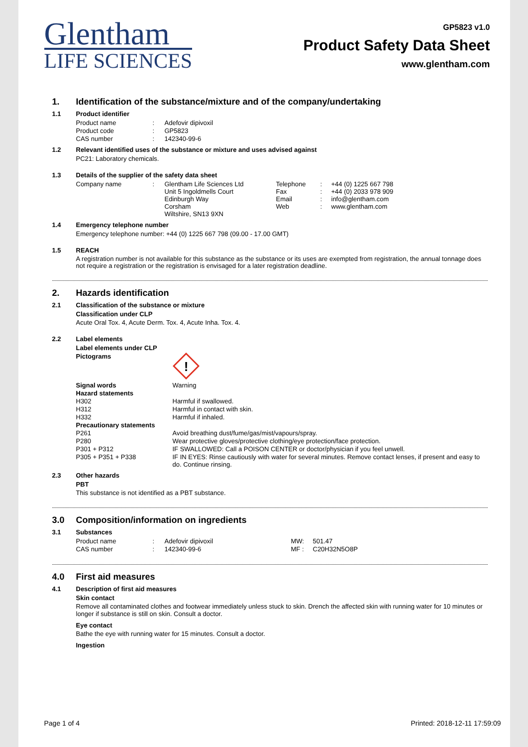Glentham
LIFE SCIENCES
GP5823 v1.0
Product Safety Data Sheet
www.glentham.com
1. Identification of the substance/mixture and of the company/undertaking
1.1 Product identifier
| Product name | : | Adefovir dipivoxil |
| Product code | : | GP5823 |
| CAS number | : | 142340-99-6 |
1.2 Relevant identified uses of the substance or mixture and uses advised against
PC21: Laboratory chemicals.
1.3 Details of the supplier of the safety data sheet
| Company name | : | Glentham Life Sciences Ltd Unit 5 Ingoldmells Court Edinburgh Way Corsham Wiltshire, SN13 9XN | Telephone Fax Email Web | : : : : | +44 (0) 1225 667 798 +44 (0) 2033 978 909 info@glentham.com www.glentham.com |
1.4 Emergency telephone number
Emergency telephone number: +44 (0) 1225 667 798 (09.00 - 17.00 GMT)
1.5 REACH
A registration number is not available for this substance as the substance or its uses are exempted from registration, the annual tonnage does not require a registration or the registration is envisaged for a later registration deadline.
2. Hazards identification
2.1 Classification of the substance or mixture
Classification under CLP
Acute Oral Tox. 4, Acute Derm. Tox. 4, Acute Inha. Tox. 4.
2.2 Label elements
Label elements under CLP
| Pictograms | ! |
| Signal words | Warning |
| Hazard statements | |
| H302 | Harmful if swallowed. |
| H312 | Harmful in contact with skin. |
| H332 | Harmful if inhaled. |
| Precautionary statements | |
| P261 | Avoid breathing dust/fume/gas/mist/vapours/spray. |
| P280 | Wear protective gloves/protective clothing/eye protection/face protection. |
| P301 + P312 | IF SWALLOWED: Call a POISON CENTER or doctor/physician if you feel unwell. |
| P305 + P351 + P338 | IF IN EYES: Rinse cautiously with water for several minutes. Remove contact lenses, if present and easy to do. Continue rinsing. |
2.3 Other hazards
PBT
This substance is not identified as a PBT substance.
3.0 Composition/information on ingredients
3.1 Substances
| Product name | : | Adefovir dipivoxil | MW: | 501.47 |
| CAS number | : | 142340-99-6 | MF : | C20H32N5O8P |
4.0 First aid measures
4.1 Description of first aid measures
Skin contact
Remove all contaminated clothes and footwear immediately unless stuck to skin. Drench the affected skin with running water for 10 minutes or longer if substance is still on skin. Consult a doctor.
Eye contact
Bathe the eye with running water for 15 minutes. Consult a doctor.
Ingestion
Page 1 of 4 Printed: 2018-12-11 17:59:09